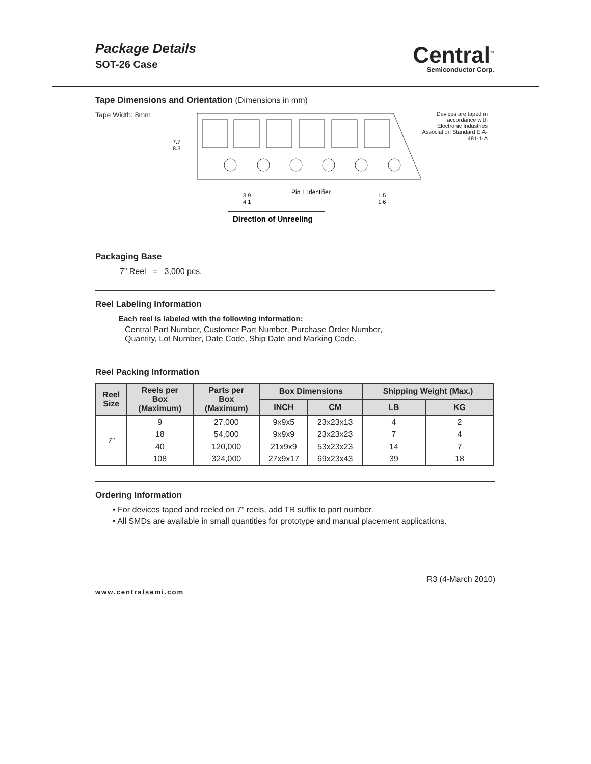Package Details
SOT-26 Case
Central<sup>™</sup>
Semiconductor Corp.
Tape Dimensions and Orientation (Dimensions in mm)
Tape Width: 8mm
7.7
8.3
3.9
4.1
Pin 1 Identifier
1.5
1.6
Direction of Unreeling
Devices are taped in accordance with Electronic Industries Association Standard EIA-481-1-A
Packaging Base
7” Reel = 3,000 pcs.
Reel Labeling Information
Each reel is labeled with the following information:
Central Part Number, Customer Part Number, Purchase Order Number,
Quantity, Lot Number, Date Code, Ship Date and Marking Code.
Reel Packing Information
| Reel Size | Reels per Box (Maximum) | Parts per Box (Maximum) | Box Dimensions | | Shipping Weight (Max.) | |
| --- | --- | --- | --- | --- | --- | --- |
| | | | INCH | CM | LB | KG |
| 7” | 9 | 27,000 | 9x9x5 | 23x23x13 | 4 | 2 |
| | 18 | 54,000 | 9x9x9 | 23x23x23 | 7 | 4 |
| | 40 | 120,000 | 21x9x9 | 53x23x23 | 14 | 7 |
| | 108 | 324,000 | 27x9x17 | 69x23x43 | 39 | 18 |
Ordering Information
• For devices taped and reeled on 7” reels, add TR suffix to part number.
• All SMDs are available in small quantities for prototype and manual placement applications.
R3 (4-March 2010)
www.centralsemi.com